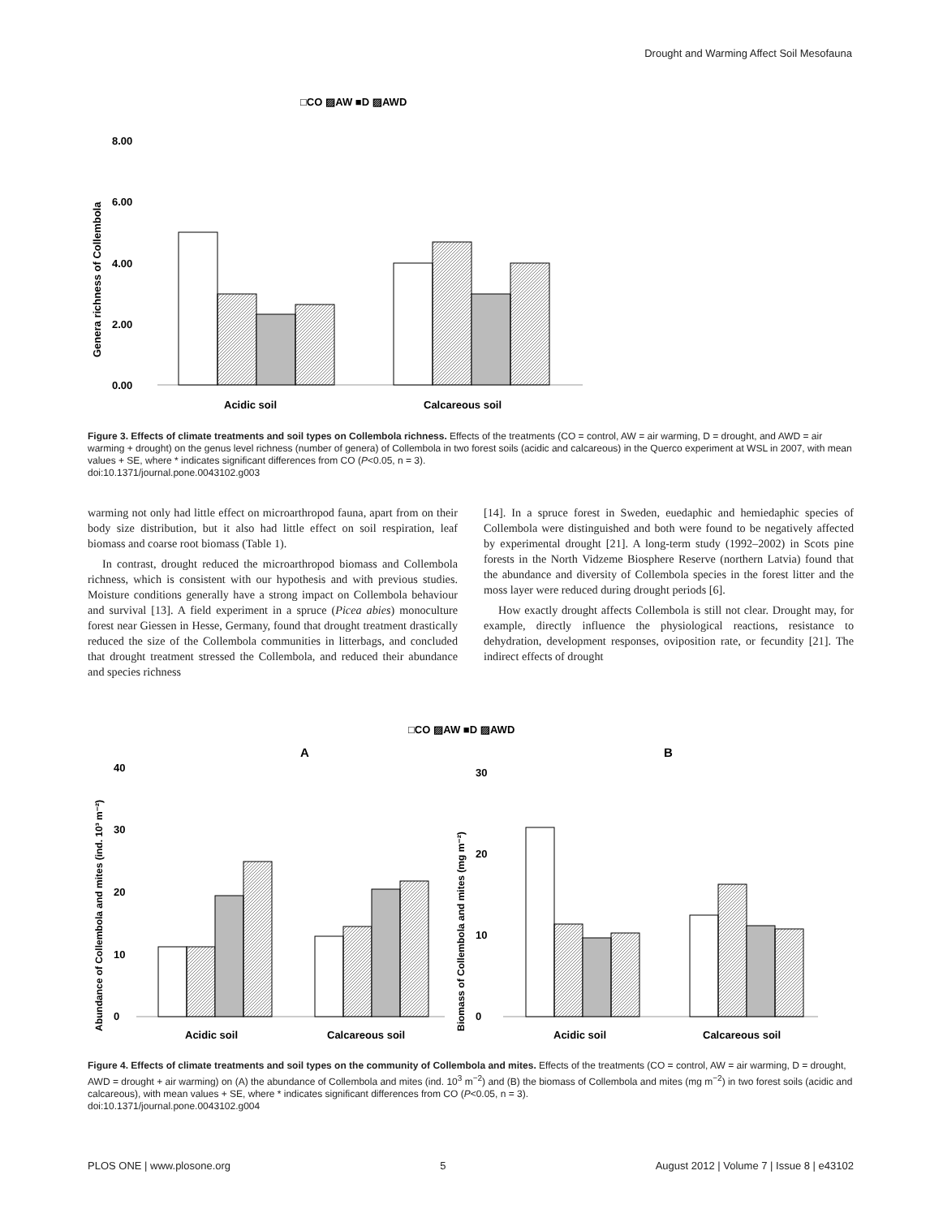Drought and Warming Affect Soil Mesofauna
□CO ▨AW ■D ▨AWD
8.00
6.00
4.00
2.00
0.00
Genera richness of Collembola
Acidic soil
Calcareous soil
Figure 3. Effects of climate treatments and soil types on Collembola richness. Effects of the treatments (CO = control, AW = air warming, D = drought, and AWD = air warming + drought) on the genus level richness (number of genera) of Collembola in two forest soils (acidic and calcareous) in the Querco experiment at WSL in 2007, with mean values + SE, where * indicates significant differences from CO (P<0.05, n = 3).
doi:10.1371/journal.pone.0043102.g003
warming not only had little effect on microarthropod fauna, apart from on their body size distribution, but it also had little effect on soil respiration, leaf biomass and coarse root biomass (Table 1).
In contrast, drought reduced the microarthropod biomass and Collembola richness, which is consistent with our hypothesis and with previous studies. Moisture conditions generally have a strong impact on Collembola behaviour and survival [13]. A field experiment in a spruce (Picea abies) monoculture forest near Giessen in Hesse, Germany, found that drought treatment drastically reduced the size of the Collembola communities in litterbags, and concluded that drought treatment stressed the Collembola, and reduced their abundance and species richness
[14]. In a spruce forest in Sweden, euedaphic and hemiedaphic species of Collembola were distinguished and both were found to be negatively affected by experimental drought [21]. A long-term study (1992–2002) in Scots pine forests in the North Vidzeme Biosphere Reserve (northern Latvia) found that the abundance and diversity of Collembola species in the forest litter and the moss layer were reduced during drought periods [6].
How exactly drought affects Collembola is still not clear. Drought may, for example, directly influence the physiological reactions, resistance to dehydration, development responses, oviposition rate, or fecundity [21]. The indirect effects of drought
□CO ▨AW ■D ▨AWD
A
B
Abundance of Collembola and mites (ind. 10³ m⁻²)
Biomass of Collembola and mites (mg m⁻²)
40
30
20
10
0
30
20
10
0
Acidic soil
Calcareous soil
Acidic soil
Calcareous soil
Figure 4. Effects of climate treatments and soil types on the community of Collembola and mites. Effects of the treatments (CO = control, AW = air warming, D = drought, AWD = drought + air warming) on (A) the abundance of Collembola and mites (ind. 10<sup>3</sup> m<sup>−2</sup>) and (B) the biomass of Collembola and mites (mg m<sup>−2</sup>) in two forest soils (acidic and calcareous), with mean values + SE, where * indicates significant differences from CO (P<0.05, n = 3).
doi:10.1371/journal.pone.0043102.g004
PLOS ONE | www.plosone.org 5 August 2012 | Volume 7 | Issue 8 | e43102